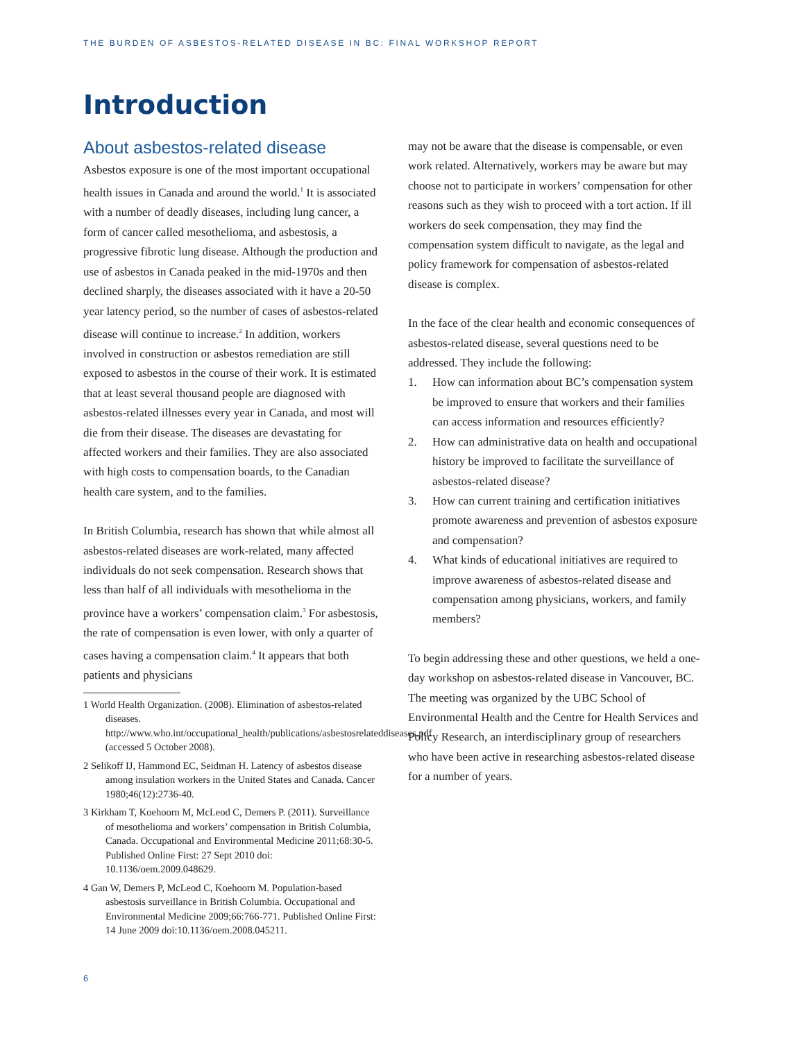THE BURDEN OF ASBESTOS-RELATED DISEASE IN BC: FINAL WORKSHOP REPORT
Introduction
About asbestos-related disease
Asbestos exposure is one of the most important occupational health issues in Canada and around the world.<sup>1</sup> It is associated with a number of deadly diseases, including lung cancer, a form of cancer called mesothelioma, and asbestosis, a progressive fibrotic lung disease. Although the production and use of asbestos in Canada peaked in the mid-1970s and then declined sharply, the diseases associated with it have a 20-50 year latency period, so the number of cases of asbestos-related disease will continue to increase.<sup>2</sup> In addition, workers involved in construction or asbestos remediation are still exposed to asbestos in the course of their work. It is estimated that at least several thousand people are diagnosed with asbestos-related illnesses every year in Canada, and most will die from their disease. The diseases are devastating for affected workers and their families. They are also associated with high costs to compensation boards, to the Canadian health care system, and to the families.
In British Columbia, research has shown that while almost all asbestos-related diseases are work-related, many affected individuals do not seek compensation. Research shows that less than half of all individuals with mesothelioma in the province have a workers’ compensation claim.<sup>3</sup> For asbestosis, the rate of compensation is even lower, with only a quarter of cases having a compensation claim.<sup>4</sup> It appears that both patients and physicians
1 World Health Organization. (2008). Elimination of asbestos-related diseases. http://www.who.int/occupational_health/publications/asbestosrelateddiseases.pdf (accessed 5 October 2008).
2 Selikoff IJ, Hammond EC, Seidman H. Latency of asbestos disease among insulation workers in the United States and Canada. Cancer 1980;46(12):2736-40.
3 Kirkham T, Koehoorn M, McLeod C, Demers P. (2011). Surveillance of mesothelioma and workers’ compensation in British Columbia, Canada. Occupational and Environmental Medicine 2011;68:30-5. Published Online First: 27 Sept 2010 doi: 10.1136/oem.2009.048629.
4 Gan W, Demers P, McLeod C, Koehoorn M. Population-based asbestosis surveillance in British Columbia. Occupational and Environmental Medicine 2009;66:766-771. Published Online First: 14 June 2009 doi:10.1136/oem.2008.045211.
may not be aware that the disease is compensable, or even work related. Alternatively, workers may be aware but may choose not to participate in workers’ compensation for other reasons such as they wish to proceed with a tort action. If ill workers do seek compensation, they may find the compensation system difficult to navigate, as the legal and policy framework for compensation of asbestos-related disease is complex.
In the face of the clear health and economic consequences of asbestos-related disease, several questions need to be addressed. They include the following:
1. How can information about BC’s compensation system be improved to ensure that workers and their families can access information and resources efficiently?
2. How can administrative data on health and occupational history be improved to facilitate the surveillance of asbestos-related disease?
3. How can current training and certification initiatives promote awareness and prevention of asbestos exposure and compensation?
4. What kinds of educational initiatives are required to improve awareness of asbestos-related disease and compensation among physicians, workers, and family members?
To begin addressing these and other questions, we held a one-day workshop on asbestos-related disease in Vancouver, BC. The meeting was organized by the UBC School of Environmental Health and the Centre for Health Services and Policy Research, an interdisciplinary group of researchers who have been active in researching asbestos-related disease for a number of years.
6